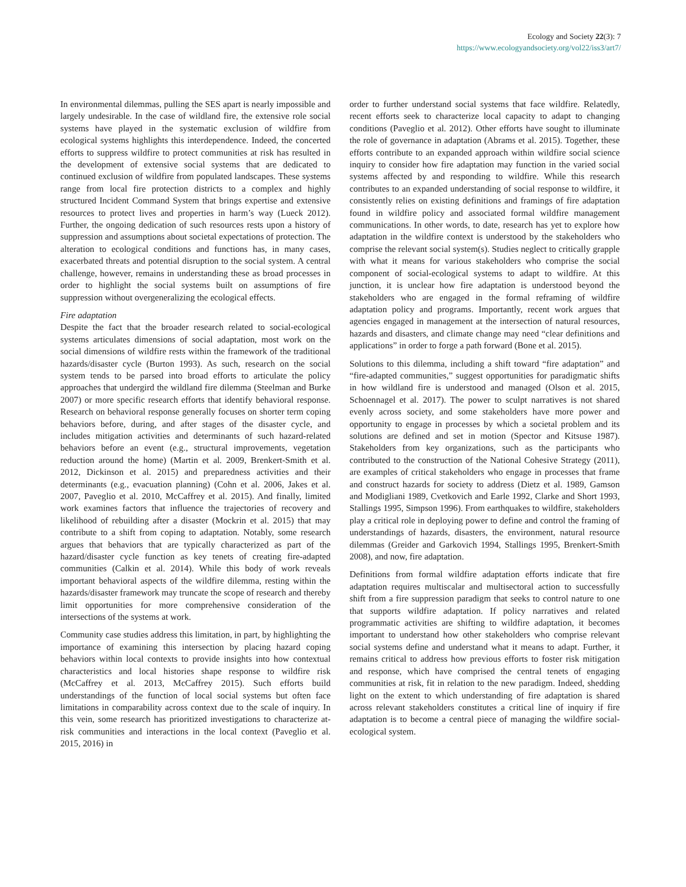Ecology and Society 22(3): 7
https://www.ecologyandsociety.org/vol22/iss3/art7/
In environmental dilemmas, pulling the SES apart is nearly impossible and largely undesirable. In the case of wildland fire, the extensive role social systems have played in the systematic exclusion of wildfire from ecological systems highlights this interdependence. Indeed, the concerted efforts to suppress wildfire to protect communities at risk has resulted in the development of extensive social systems that are dedicated to continued exclusion of wildfire from populated landscapes. These systems range from local fire protection districts to a complex and highly structured Incident Command System that brings expertise and extensive resources to protect lives and properties in harm’s way (Lueck 2012). Further, the ongoing dedication of such resources rests upon a history of suppression and assumptions about societal expectations of protection. The alteration to ecological conditions and functions has, in many cases, exacerbated threats and potential disruption to the social system. A central challenge, however, remains in understanding these as broad processes in order to highlight the social systems built on assumptions of fire suppression without overgeneralizing the ecological effects.
Fire adaptation
Despite the fact that the broader research related to social-ecological systems articulates dimensions of social adaptation, most work on the social dimensions of wildfire rests within the framework of the traditional hazards/disaster cycle (Burton 1993). As such, research on the social system tends to be parsed into broad efforts to articulate the policy approaches that undergird the wildland fire dilemma (Steelman and Burke 2007) or more specific research efforts that identify behavioral response. Research on behavioral response generally focuses on shorter term coping behaviors before, during, and after stages of the disaster cycle, and includes mitigation activities and determinants of such hazard-related behaviors before an event (e.g., structural improvements, vegetation reduction around the home) (Martin et al. 2009, Brenkert-Smith et al. 2012, Dickinson et al. 2015) and preparedness activities and their determinants (e.g., evacuation planning) (Cohn et al. 2006, Jakes et al. 2007, Paveglio et al. 2010, McCaffrey et al. 2015). And finally, limited work examines factors that influence the trajectories of recovery and likelihood of rebuilding after a disaster (Mockrin et al. 2015) that may contribute to a shift from coping to adaptation. Notably, some research argues that behaviors that are typically characterized as part of the hazard/disaster cycle function as key tenets of creating fire-adapted communities (Calkin et al. 2014). While this body of work reveals important behavioral aspects of the wildfire dilemma, resting within the hazards/disaster framework may truncate the scope of research and thereby limit opportunities for more comprehensive consideration of the intersections of the systems at work.
Community case studies address this limitation, in part, by highlighting the importance of examining this intersection by placing hazard coping behaviors within local contexts to provide insights into how contextual characteristics and local histories shape response to wildfire risk (McCaffrey et al. 2013, McCaffrey 2015). Such efforts build understandings of the function of local social systems but often face limitations in comparability across context due to the scale of inquiry. In this vein, some research has prioritized investigations to characterize at-risk communities and interactions in the local context (Paveglio et al. 2015, 2016) in
order to further understand social systems that face wildfire. Relatedly, recent efforts seek to characterize local capacity to adapt to changing conditions (Paveglio et al. 2012). Other efforts have sought to illuminate the role of governance in adaptation (Abrams et al. 2015). Together, these efforts contribute to an expanded approach within wildfire social science inquiry to consider how fire adaptation may function in the varied social systems affected by and responding to wildfire. While this research contributes to an expanded understanding of social response to wildfire, it consistently relies on existing definitions and framings of fire adaptation found in wildfire policy and associated formal wildfire management communications. In other words, to date, research has yet to explore how adaptation in the wildfire context is understood by the stakeholders who comprise the relevant social system(s). Studies neglect to critically grapple with what it means for various stakeholders who comprise the social component of social-ecological systems to adapt to wildfire. At this junction, it is unclear how fire adaptation is understood beyond the stakeholders who are engaged in the formal reframing of wildfire adaptation policy and programs. Importantly, recent work argues that agencies engaged in management at the intersection of natural resources, hazards and disasters, and climate change may need “clear definitions and applications” in order to forge a path forward (Bone et al. 2015).
Solutions to this dilemma, including a shift toward “fire adaptation” and “fire-adapted communities,” suggest opportunities for paradigmatic shifts in how wildland fire is understood and managed (Olson et al. 2015, Schoennagel et al. 2017). The power to sculpt narratives is not shared evenly across society, and some stakeholders have more power and opportunity to engage in processes by which a societal problem and its solutions are defined and set in motion (Spector and Kitsuse 1987). Stakeholders from key organizations, such as the participants who contributed to the construction of the National Cohesive Strategy (2011), are examples of critical stakeholders who engage in processes that frame and construct hazards for society to address (Dietz et al. 1989, Gamson and Modigliani 1989, Cvetkovich and Earle 1992, Clarke and Short 1993, Stallings 1995, Simpson 1996). From earthquakes to wildfire, stakeholders play a critical role in deploying power to define and control the framing of understandings of hazards, disasters, the environment, natural resource dilemmas (Greider and Garkovich 1994, Stallings 1995, Brenkert-Smith 2008), and now, fire adaptation.
Definitions from formal wildfire adaptation efforts indicate that fire adaptation requires multiscalar and multisectoral action to successfully shift from a fire suppression paradigm that seeks to control nature to one that supports wildfire adaptation. If policy narratives and related programmatic activities are shifting to wildfire adaptation, it becomes important to understand how other stakeholders who comprise relevant social systems define and understand what it means to adapt. Further, it remains critical to address how previous efforts to foster risk mitigation and response, which have comprised the central tenets of engaging communities at risk, fit in relation to the new paradigm. Indeed, shedding light on the extent to which understanding of fire adaptation is shared across relevant stakeholders constitutes a critical line of inquiry if fire adaptation is to become a central piece of managing the wildfire social-ecological system.